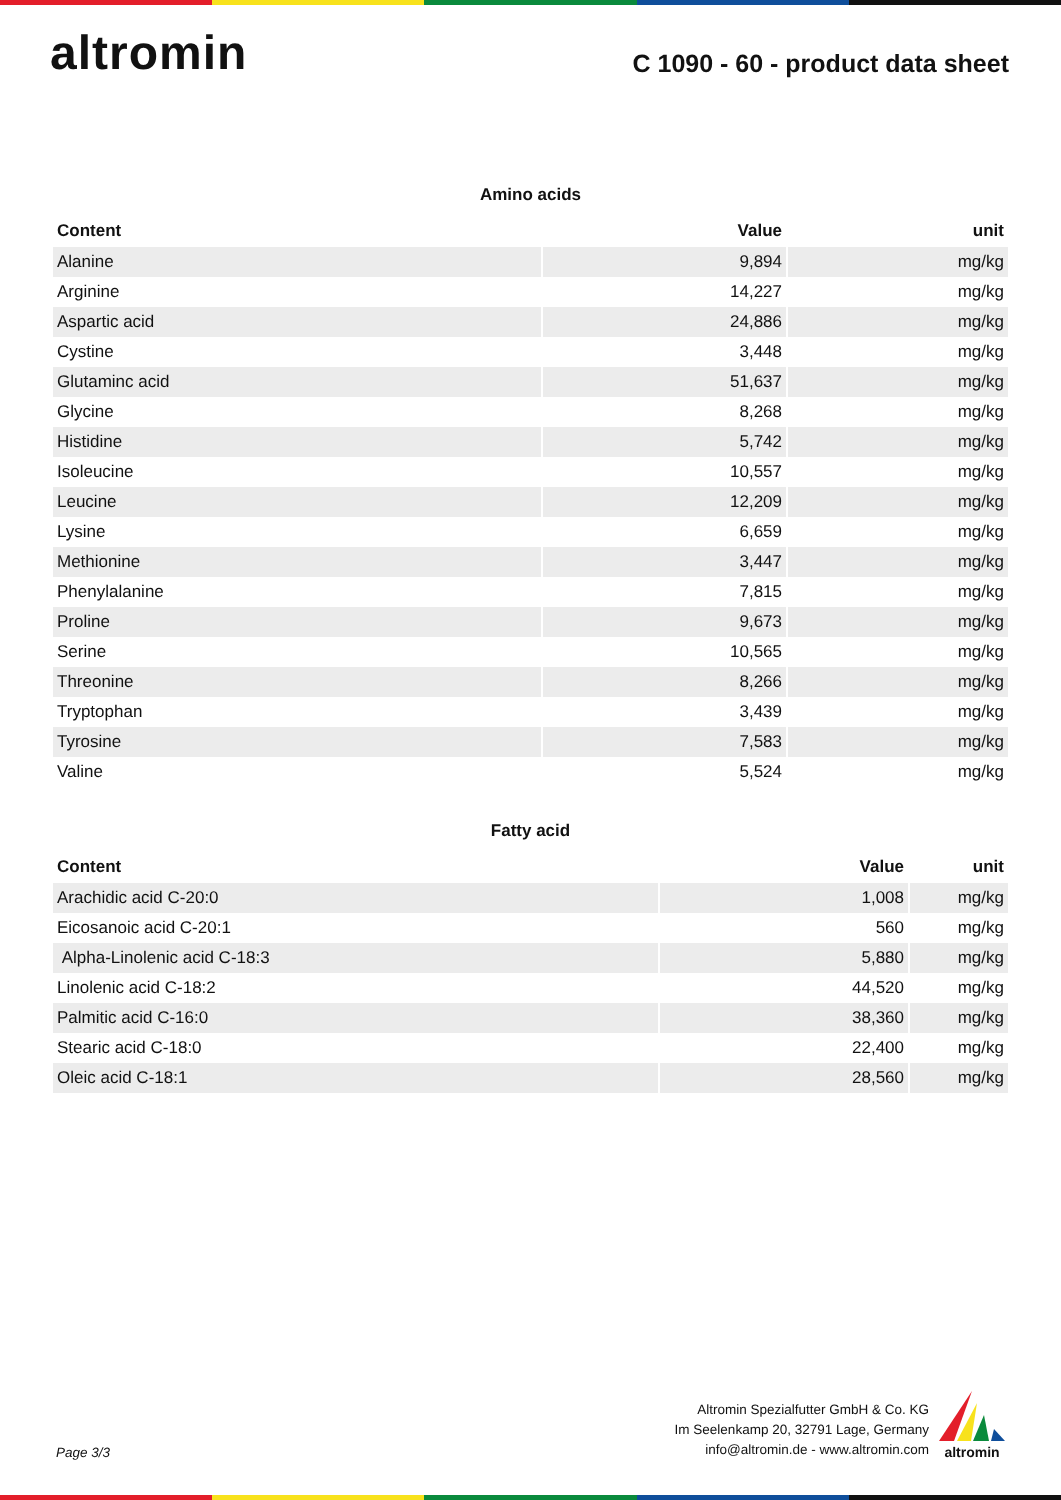altromin
C 1090 - 60 - product data sheet
Amino acids
| Content | Value | unit |
| --- | --- | --- |
| Alanine | 9,894 | mg/kg |
| Arginine | 14,227 | mg/kg |
| Aspartic acid | 24,886 | mg/kg |
| Cystine | 3,448 | mg/kg |
| Glutaminc acid | 51,637 | mg/kg |
| Glycine | 8,268 | mg/kg |
| Histidine | 5,742 | mg/kg |
| Isoleucine | 10,557 | mg/kg |
| Leucine | 12,209 | mg/kg |
| Lysine | 6,659 | mg/kg |
| Methionine | 3,447 | mg/kg |
| Phenylalanine | 7,815 | mg/kg |
| Proline | 9,673 | mg/kg |
| Serine | 10,565 | mg/kg |
| Threonine | 8,266 | mg/kg |
| Tryptophan | 3,439 | mg/kg |
| Tyrosine | 7,583 | mg/kg |
| Valine | 5,524 | mg/kg |
Fatty acid
| Content | Value | unit |
| --- | --- | --- |
| Arachidic acid C-20:0 | 1,008 | mg/kg |
| Eicosanoic acid C-20:1 | 560 | mg/kg |
| Alpha-Linolenic acid C-18:3 | 5,880 | mg/kg |
| Linolenic acid C-18:2 | 44,520 | mg/kg |
| Palmitic acid C-16:0 | 38,360 | mg/kg |
| Stearic acid C-18:0 | 22,400 | mg/kg |
| Oleic acid C-18:1 | 28,560 | mg/kg |
Page 3/3
Altromin Spezialfutter GmbH & Co. KG
Im Seelenkamp 20, 32791 Lage, Germany
info@altromin.de - www.altromin.com
altromin